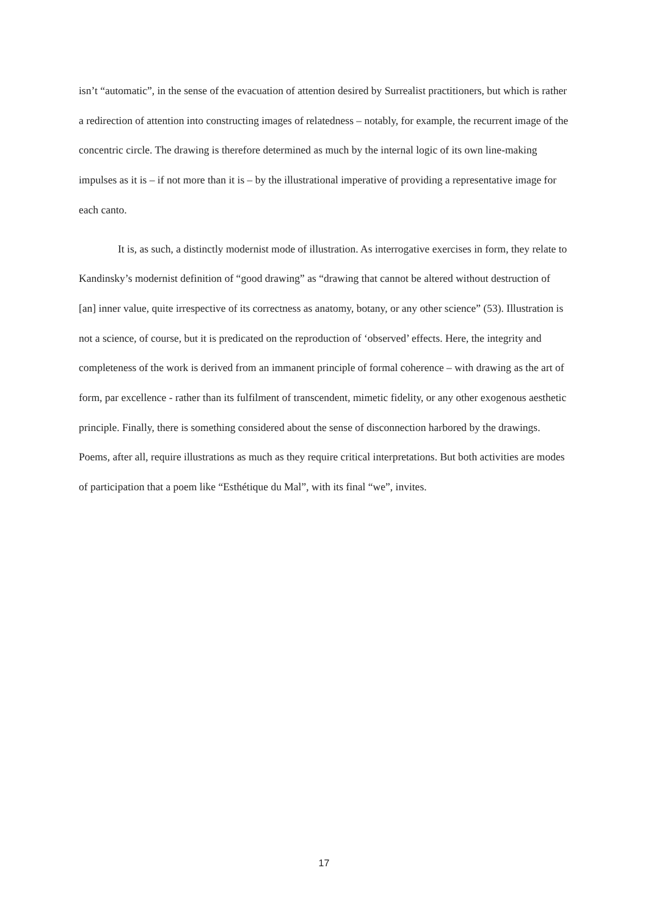isn’t “automatic”, in the sense of the evacuation of attention desired by Surrealist practitioners, but which is rather a redirection of attention into constructing images of relatedness – notably, for example, the recurrent image of the concentric circle. The drawing is therefore determined as much by the internal logic of its own line-making impulses as it is – if not more than it is – by the illustrational imperative of providing a representative image for each canto.
It is, as such, a distinctly modernist mode of illustration. As interrogative exercises in form, they relate to Kandinsky’s modernist definition of “good drawing” as “drawing that cannot be altered without destruction of [an] inner value, quite irrespective of its correctness as anatomy, botany, or any other science” (53). Illustration is not a science, of course, but it is predicated on the reproduction of ‘observed’ effects. Here, the integrity and completeness of the work is derived from an immanent principle of formal coherence – with drawing as the art of form, par excellence - rather than its fulfilment of transcendent, mimetic fidelity, or any other exogenous aesthetic principle. Finally, there is something considered about the sense of disconnection harbored by the drawings. Poems, after all, require illustrations as much as they require critical interpretations. But both activities are modes of participation that a poem like “Esthétique du Mal”, with its final “we”, invites.
17